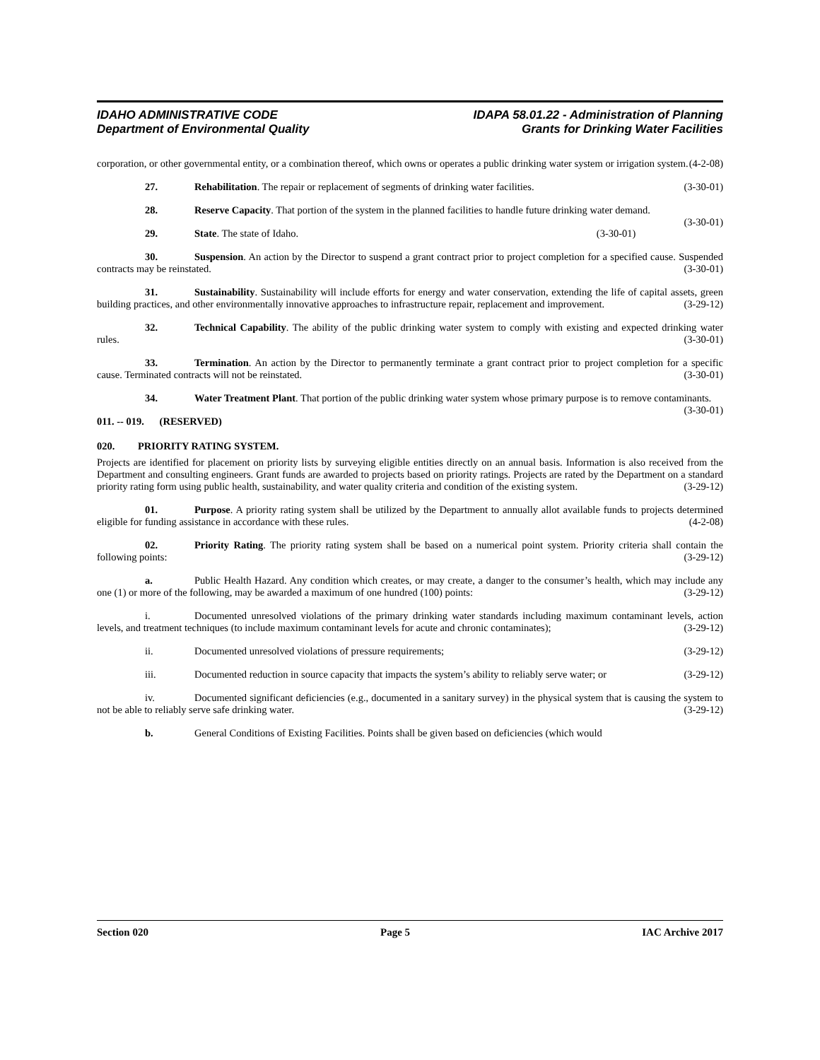IDAHO ADMINISTRATIVE CODE
Department of Environmental Quality
IDAPA 58.01.22 - Administration of Planning
Grants for Drinking Water Facilities
corporation, or other governmental entity, or a combination thereof, which owns or operates a public drinking water system or irrigation system. (4-2-08)
27. Rehabilitation. The repair or replacement of segments of drinking water facilities. (3-30-01)
28. Reserve Capacity. That portion of the system in the planned facilities to handle future drinking water demand. (3-30-01)
29. State. The state of Idaho. (3-30-01)
30. Suspension. An action by the Director to suspend a grant contract prior to project completion for a specified cause. Suspended contracts may be reinstated. (3-30-01)
31. Sustainability. Sustainability will include efforts for energy and water conservation, extending the life of capital assets, green building practices, and other environmentally innovative approaches to infrastructure repair, replacement and improvement. (3-29-12)
32. Technical Capability. The ability of the public drinking water system to comply with existing and expected drinking water rules. (3-30-01)
33. Termination. An action by the Director to permanently terminate a grant contract prior to project completion for a specific cause. Terminated contracts will not be reinstated. (3-30-01)
34. Water Treatment Plant. That portion of the public drinking water system whose primary purpose is to remove contaminants. (3-30-01)
011. -- 019. (RESERVED)
020. PRIORITY RATING SYSTEM.
Projects are identified for placement on priority lists by surveying eligible entities directly on an annual basis. Information is also received from the Department and consulting engineers. Grant funds are awarded to projects based on priority ratings. Projects are rated by the Department on a standard priority rating form using public health, sustainability, and water quality criteria and condition of the existing system. (3-29-12)
01. Purpose. A priority rating system shall be utilized by the Department to annually allot available funds to projects determined eligible for funding assistance in accordance with these rules. (4-2-08)
02. Priority Rating. The priority rating system shall be based on a numerical point system. Priority criteria shall contain the following points: (3-29-12)
a. Public Health Hazard. Any condition which creates, or may create, a danger to the consumer’s health, which may include any one (1) or more of the following, may be awarded a maximum of one hundred (100) points: (3-29-12)
i. Documented unresolved violations of the primary drinking water standards including maximum contaminant levels, action levels, and treatment techniques (to include maximum contaminant levels for acute and chronic contaminates); (3-29-12)
ii. Documented unresolved violations of pressure requirements; (3-29-12)
iii. Documented reduction in source capacity that impacts the system’s ability to reliably serve water; or (3-29-12)
iv. Documented significant deficiencies (e.g., documented in a sanitary survey) in the physical system that is causing the system to not be able to reliably serve safe drinking water. (3-29-12)
b. General Conditions of Existing Facilities. Points shall be given based on deficiencies (which would
Section 020 Page 5 IAC Archive 2017